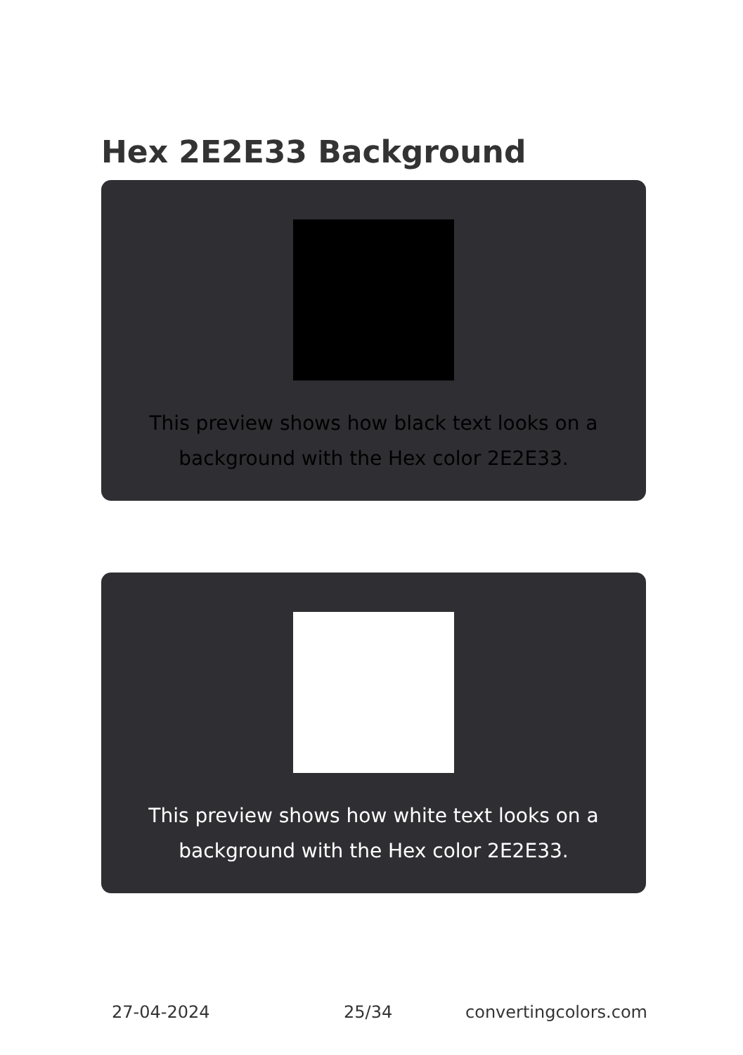Hex 2E2E33 Background
This preview shows how black text looks on a background with the Hex color 2E2E33.
This preview shows how white text looks on a background with the Hex color 2E2E33.
27-04-2024 25/34 convertingcolors.com